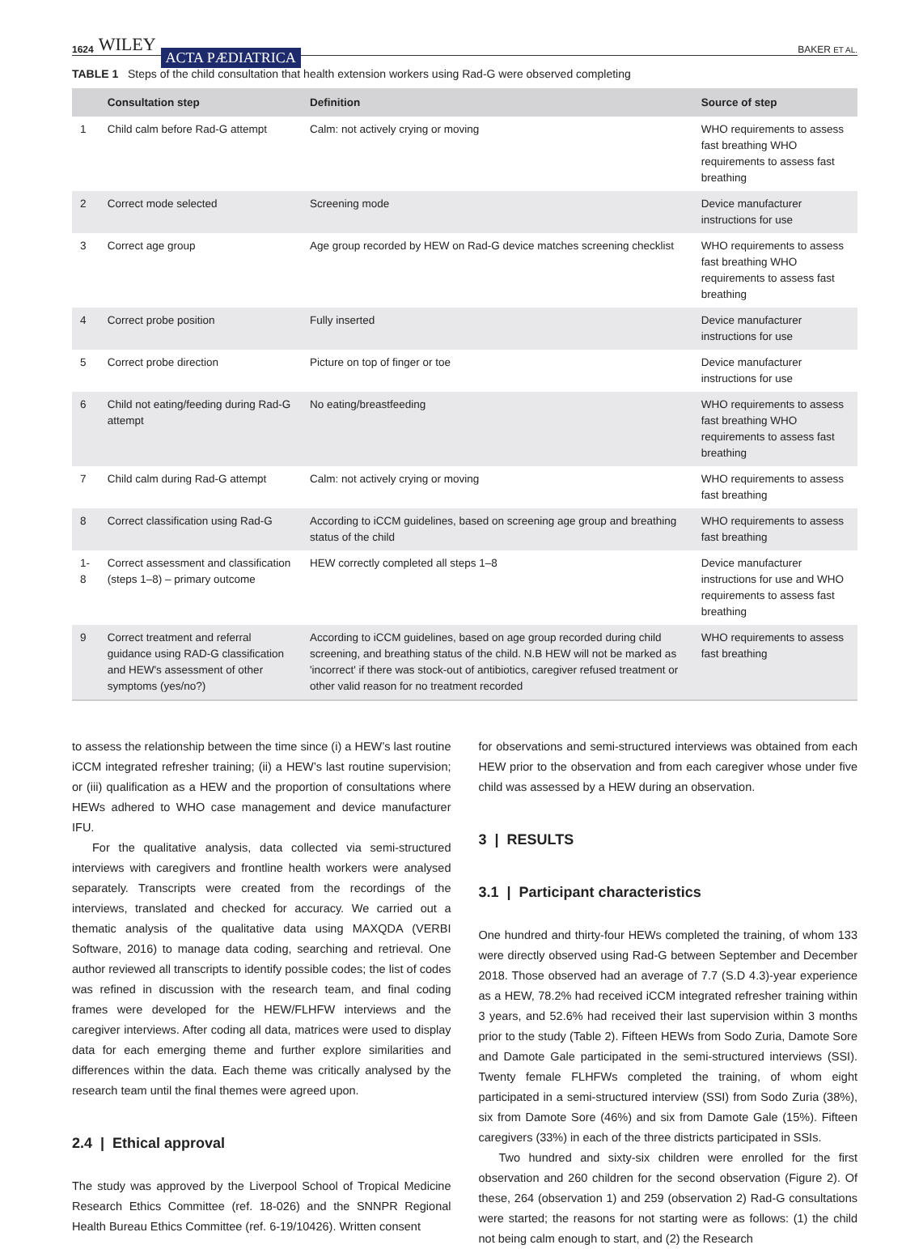1624 WILEY ACTA PÆDIATRICA BAKER ET AL.
TABLE 1 Steps of the child consultation that health extension workers using Rad-G were observed completing
| | Consultation step | Definition | Source of step |
| --- | --- | --- | --- |
| 1 | Child calm before Rad-G attempt | Calm: not actively crying or moving | WHO requirements to assess fast breathing WHO requirements to assess fast breathing |
| 2 | Correct mode selected | Screening mode | Device manufacturer instructions for use |
| 3 | Correct age group | Age group recorded by HEW on Rad-G device matches screening checklist | WHO requirements to assess fast breathing WHO requirements to assess fast breathing |
| 4 | Correct probe position | Fully inserted | Device manufacturer instructions for use |
| 5 | Correct probe direction | Picture on top of finger or toe | Device manufacturer instructions for use |
| 6 | Child not eating/feeding during Rad-G attempt | No eating/breastfeeding | WHO requirements to assess fast breathing WHO requirements to assess fast breathing |
| 7 | Child calm during Rad-G attempt | Calm: not actively crying or moving | WHO requirements to assess fast breathing |
| 8 | Correct classification using Rad-G | According to iCCM guidelines, based on screening age group and breathing status of the child | WHO requirements to assess fast breathing |
| 1-8 | Correct assessment and classification (steps 1–8) – primary outcome | HEW correctly completed all steps 1–8 | Device manufacturer instructions for use and WHO requirements to assess fast breathing |
| 9 | Correct treatment and referral guidance using RAD-G classification and HEW's assessment of other symptoms (yes/no?) | According to iCCM guidelines, based on age group recorded during child screening, and breathing status of the child. N.B HEW will not be marked as 'incorrect' if there was stock-out of antibiotics, caregiver refused treatment or other valid reason for no treatment recorded | WHO requirements to assess fast breathing |
to assess the relationship between the time since (i) a HEW’s last routine iCCM integrated refresher training; (ii) a HEW’s last routine supervision; or (iii) qualification as a HEW and the proportion of consultations where HEWs adhered to WHO case management and device manufacturer IFU.
For the qualitative analysis, data collected via semi-structured interviews with caregivers and frontline health workers were analysed separately. Transcripts were created from the recordings of the interviews, translated and checked for accuracy. We carried out a thematic analysis of the qualitative data using MAXQDA (VERBI Software, 2016) to manage data coding, searching and retrieval. One author reviewed all transcripts to identify possible codes; the list of codes was refined in discussion with the research team, and final coding frames were developed for the HEW/FLHFW interviews and the caregiver interviews. After coding all data, matrices were used to display data for each emerging theme and further explore similarities and differences within the data. Each theme was critically analysed by the research team until the final themes were agreed upon.
2.4 | Ethical approval
The study was approved by the Liverpool School of Tropical Medicine Research Ethics Committee (ref. 18-026) and the SNNPR Regional Health Bureau Ethics Committee (ref. 6-19/10426). Written consent
for observations and semi-structured interviews was obtained from each HEW prior to the observation and from each caregiver whose under five child was assessed by a HEW during an observation.
3 | RESULTS
3.1 | Participant characteristics
One hundred and thirty-four HEWs completed the training, of whom 133 were directly observed using Rad-G between September and December 2018. Those observed had an average of 7.7 (S.D 4.3)-year experience as a HEW, 78.2% had received iCCM integrated refresher training within 3 years, and 52.6% had received their last supervision within 3 months prior to the study (Table 2). Fifteen HEWs from Sodo Zuria, Damote Sore and Damote Gale participated in the semi-structured interviews (SSI). Twenty female FLHFWs completed the training, of whom eight participated in a semi-structured interview (SSI) from Sodo Zuria (38%), six from Damote Sore (46%) and six from Damote Gale (15%). Fifteen caregivers (33%) in each of the three districts participated in SSIs.
Two hundred and sixty-six children were enrolled for the first observation and 260 children for the second observation (Figure 2). Of these, 264 (observation 1) and 259 (observation 2) Rad-G consultations were started; the reasons for not starting were as follows: (1) the child not being calm enough to start, and (2) the Research